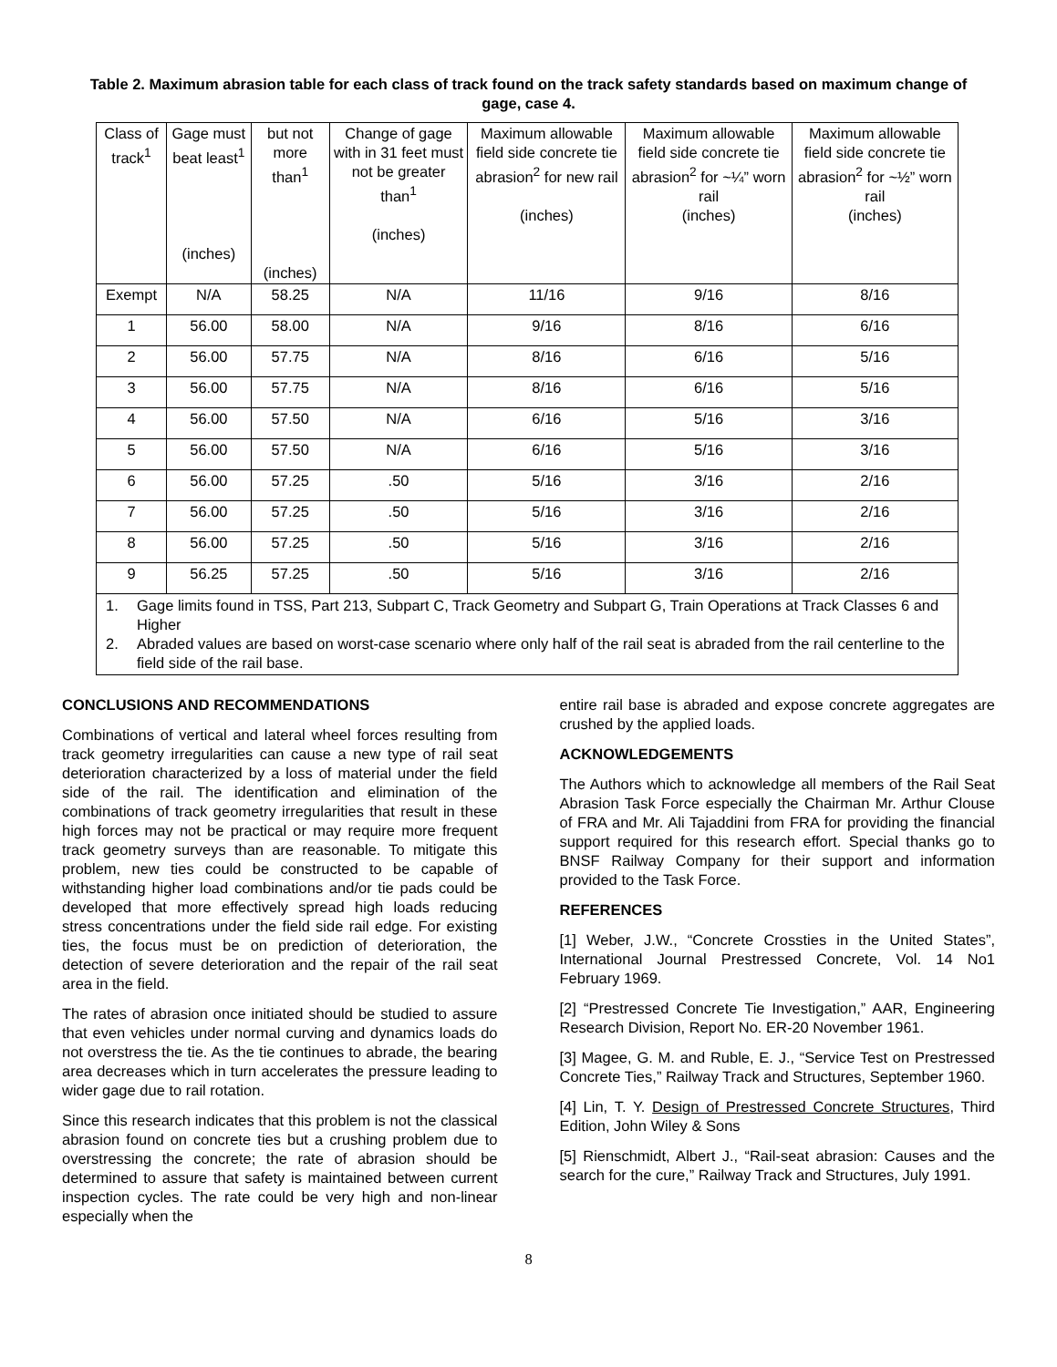Table 2. Maximum abrasion table for each class of track found on the track safety standards based on maximum change of gage, case 4.
| Class of track<sup>1</sup> | Gage must beat least<sup>1</sup> (inches) | but not more than<sup>1</sup> (inches) | Change of gage with in 31 feet must not be greater than<sup>1</sup> (inches) | Maximum allowable field side concrete tie abrasion<sup>2</sup> for new rail (inches) | Maximum allowable field side concrete tie abrasion<sup>2</sup> for ~¼” worn rail (inches) | Maximum allowable field side concrete tie abrasion<sup>2</sup> for ~½” worn rail (inches) |
| --- | --- | --- | --- | --- | --- | --- |
| Exempt | N/A | 58.25 | N/A | 11/16 | 9/16 | 8/16 |
| 1 | 56.00 | 58.00 | N/A | 9/16 | 8/16 | 6/16 |
| 2 | 56.00 | 57.75 | N/A | 8/16 | 6/16 | 5/16 |
| 3 | 56.00 | 57.75 | N/A | 8/16 | 6/16 | 5/16 |
| 4 | 56.00 | 57.50 | N/A | 6/16 | 5/16 | 3/16 |
| 5 | 56.00 | 57.50 | N/A | 6/16 | 5/16 | 3/16 |
| 6 | 56.00 | 57.25 | .50 | 5/16 | 3/16 | 2/16 |
| 7 | 56.00 | 57.25 | .50 | 5/16 | 3/16 | 2/16 |
| 8 | 56.00 | 57.25 | .50 | 5/16 | 3/16 | 2/16 |
| 9 | 56.25 | 57.25 | .50 | 5/16 | 3/16 | 2/16 |
| 1. Gage limits found in TSS, Part 213, Subpart C, Track Geometry and Subpart G, Train Operations at Track Classes 6 and Higher 2. Abraded values are based on worst-case scenario where only half of the rail seat is abraded from the rail centerline to the field side of the rail base. | | | | | | |
CONCLUSIONS AND RECOMMENDATIONS
Combinations of vertical and lateral wheel forces resulting from track geometry irregularities can cause a new type of rail seat deterioration characterized by a loss of material under the field side of the rail. The identification and elimination of the combinations of track geometry irregularities that result in these high forces may not be practical or may require more frequent track geometry surveys than are reasonable. To mitigate this problem, new ties could be constructed to be capable of withstanding higher load combinations and/or tie pads could be developed that more effectively spread high loads reducing stress concentrations under the field side rail edge. For existing ties, the focus must be on prediction of deterioration, the detection of severe deterioration and the repair of the rail seat area in the field.
The rates of abrasion once initiated should be studied to assure that even vehicles under normal curving and dynamics loads do not overstress the tie. As the tie continues to abrade, the bearing area decreases which in turn accelerates the pressure leading to wider gage due to rail rotation.
Since this research indicates that this problem is not the classical abrasion found on concrete ties but a crushing problem due to overstressing the concrete; the rate of abrasion should be determined to assure that safety is maintained between current inspection cycles. The rate could be very high and non-linear especially when the
entire rail base is abraded and expose concrete aggregates are crushed by the applied loads.
ACKNOWLEDGEMENTS
The Authors which to acknowledge all members of the Rail Seat Abrasion Task Force especially the Chairman Mr. Arthur Clouse of FRA and Mr. Ali Tajaddini from FRA for providing the financial support required for this research effort. Special thanks go to BNSF Railway Company for their support and information provided to the Task Force.
REFERENCES
[1] Weber, J.W., “Concrete Crossties in the United States”, International Journal Prestressed Concrete, Vol. 14 No1 February 1969.
[2] “Prestressed Concrete Tie Investigation,” AAR, Engineering Research Division, Report No. ER-20 November 1961.
[3] Magee, G. M. and Ruble, E. J., “Service Test on Prestressed Concrete Ties,” Railway Track and Structures, September 1960.
[4] Lin, T. Y. Design of Prestressed Concrete Structures, Third Edition, John Wiley & Sons
[5] Rienschmidt, Albert J., “Rail-seat abrasion: Causes and the search for the cure,” Railway Track and Structures, July 1991.
8